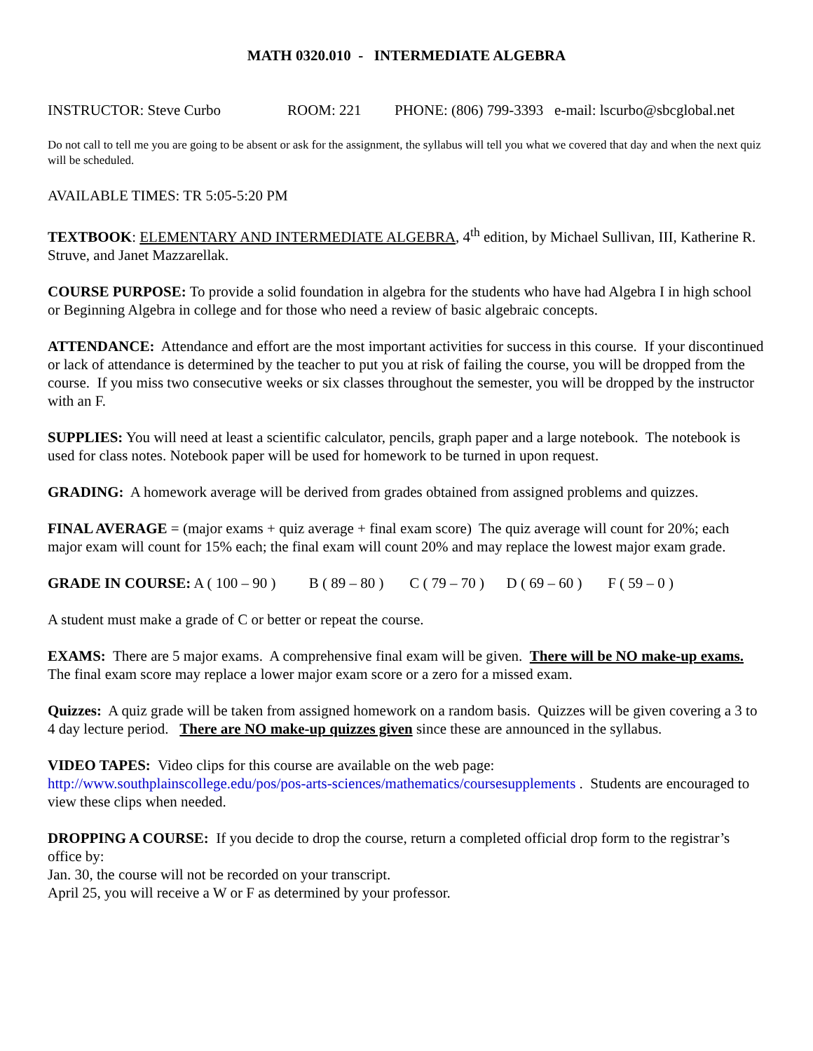MATH 0320.010 - INTERMEDIATE ALGEBRA
INSTRUCTOR: Steve Curbo ROOM: 221 PHONE: (806) 799-3393 e-mail: lscurbo@sbcglobal.net
Do not call to tell me you are going to be absent or ask for the assignment, the syllabus will tell you what we covered that day and when the next quiz will be scheduled.
AVAILABLE TIMES: TR 5:05-5:20 PM
TEXTBOOK: ELEMENTARY AND INTERMEDIATE ALGEBRA, 4<sup>th</sup> edition, by Michael Sullivan, III, Katherine R. Struve, and Janet Mazzarellak.
COURSE PURPOSE: To provide a solid foundation in algebra for the students who have had Algebra I in high school or Beginning Algebra in college and for those who need a review of basic algebraic concepts.
ATTENDANCE: Attendance and effort are the most important activities for success in this course. If your discontinued or lack of attendance is determined by the teacher to put you at risk of failing the course, you will be dropped from the course. If you miss two consecutive weeks or six classes throughout the semester, you will be dropped by the instructor with an F.
SUPPLIES: You will need at least a scientific calculator, pencils, graph paper and a large notebook. The notebook is used for class notes. Notebook paper will be used for homework to be turned in upon request.
GRADING: A homework average will be derived from grades obtained from assigned problems and quizzes.
FINAL AVERAGE = (major exams + quiz average + final exam score) The quiz average will count for 20%; each major exam will count for 15% each; the final exam will count 20% and may replace the lowest major exam grade.
GRADE IN COURSE: A ( 100 – 90 ) B ( 89 – 80 ) C ( 79 – 70 ) D ( 69 – 60 ) F ( 59 – 0 )
A student must make a grade of C or better or repeat the course.
EXAMS: There are 5 major exams. A comprehensive final exam will be given. There will be NO make-up exams. The final exam score may replace a lower major exam score or a zero for a missed exam.
Quizzes: A quiz grade will be taken from assigned homework on a random basis. Quizzes will be given covering a 3 to 4 day lecture period. There are NO make-up quizzes given since these are announced in the syllabus.
VIDEO TAPES: Video clips for this course are available on the web page:
http://www.southplainscollege.edu/pos/pos-arts-sciences/mathematics/coursesupplements . Students are encouraged to view these clips when needed.
DROPPING A COURSE: If you decide to drop the course, return a completed official drop form to the registrar’s office by:
Jan. 30, the course will not be recorded on your transcript.
April 25, you will receive a W or F as determined by your professor.